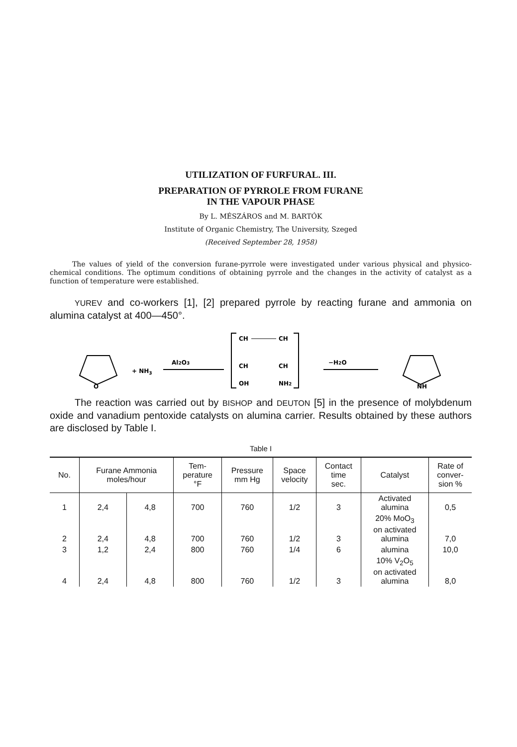UTILIZATION OF FURFURAL. III.
PREPARATION OF PYRROLE FROM FURANE
IN THE VAPOUR PHASE
By L. MÉSZÁROS and M. BARTÓK
Institute of Organic Chemistry, The University, Szeged
(Received September 28, 1958)
The values of yield of the conversion furane-pyrrole were investigated under various physical and physico-chemical conditions. The optimum conditions of obtaining pyrrole and the changes in the activity of catalyst as a function of temperature were established.
YUREV and co-workers [1], [2] prepared pyrrole by reacting furane and ammonia on alumina catalyst at 400—450°.
O
+ NH3
Al2O3
CH
CH
CH
CH
OH
NH2
−H2O
NH
The reaction was carried out by BISHOP and DEUTON [5] in the presence of molybdenum oxide and vanadium pentoxide catalysts on alumina carrier. Results obtained by these authors are disclosed by Table I.
Table I
| No. | Furane Ammonia moles/hour | | Tem- perature °F | Pressure mm Hg | Space velocity | Contact time sec. | Catalyst | Rate of conver- sion % |
| --- | --- | --- | --- | --- | --- | --- | --- | --- |
| 1 | 2,4 | 4,8 | 700 | 760 | 1/2 | 3 | Activated alumina | 0,5 |
| 2 | 2,4 | 4,8 | 700 | 760 | 1/2 | 3 | 20% MoO<sub>3</sub> on activated alumina | 7,0 |
| 3 | 1,2 | 2,4 | 800 | 760 | 1/4 | 6 | alumina | 10,0 |
| 4 | 2,4 | 4,8 | 800 | 760 | 1/2 | 3 | 10% V<sub>2</sub>O<sub>5</sub> on activated alumina | 8,0 |